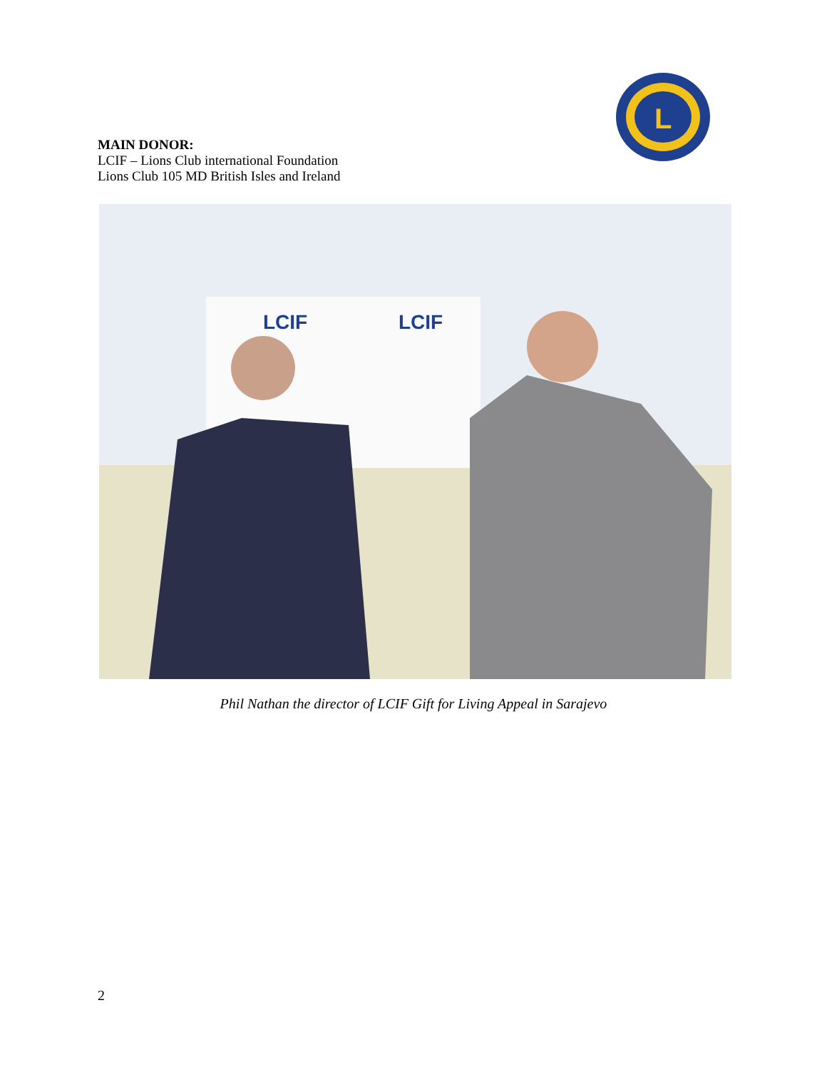L
MAIN DONOR:
LCIF – Lions Club international Foundation
Lions Club 105 MD British Isles and Ireland
LCIF
LCIF
Phil Nathan the director of LCIF Gift for Living Appeal in Sarajevo
2